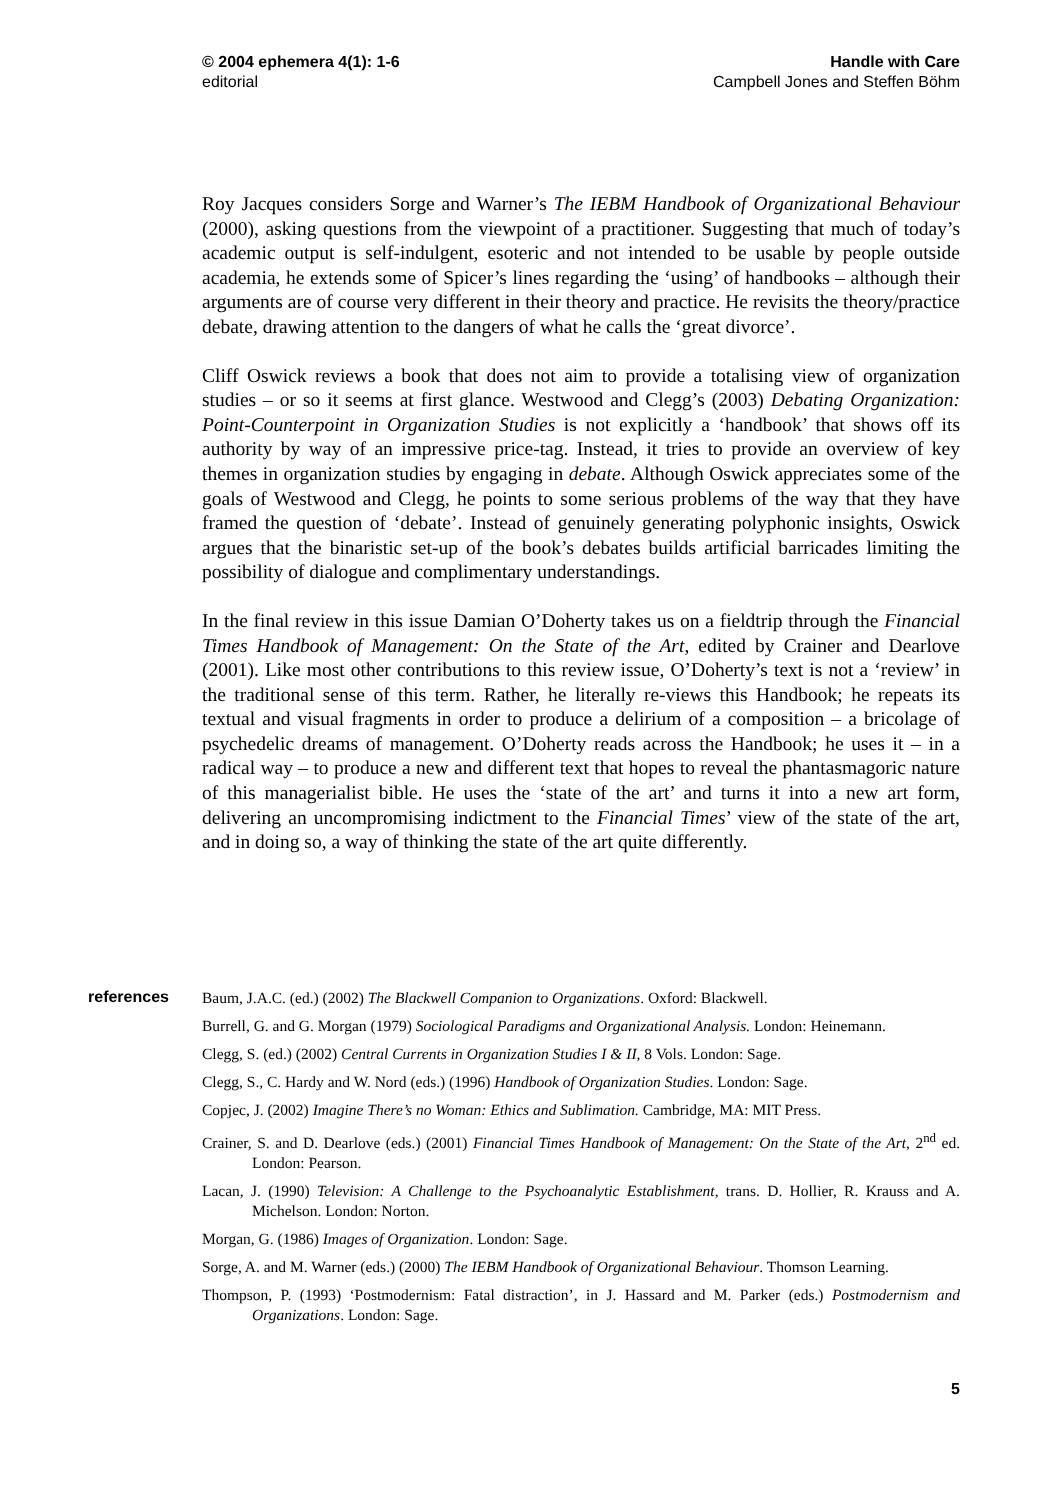© 2004 ephemera 4(1): 1-6
editorial
Handle with Care
Campbell Jones and Steffen Böhm
Roy Jacques considers Sorge and Warner’s The IEBM Handbook of Organizational Behaviour (2000), asking questions from the viewpoint of a practitioner. Suggesting that much of today’s academic output is self-indulgent, esoteric and not intended to be usable by people outside academia, he extends some of Spicer’s lines regarding the ‘using’ of handbooks – although their arguments are of course very different in their theory and practice. He revisits the theory/practice debate, drawing attention to the dangers of what he calls the ‘great divorce’.
Cliff Oswick reviews a book that does not aim to provide a totalising view of organization studies – or so it seems at first glance. Westwood and Clegg’s (2003) Debating Organization: Point-Counterpoint in Organization Studies is not explicitly a ‘handbook’ that shows off its authority by way of an impressive price-tag. Instead, it tries to provide an overview of key themes in organization studies by engaging in debate. Although Oswick appreciates some of the goals of Westwood and Clegg, he points to some serious problems of the way that they have framed the question of ‘debate’. Instead of genuinely generating polyphonic insights, Oswick argues that the binaristic set-up of the book’s debates builds artificial barricades limiting the possibility of dialogue and complimentary understandings.
In the final review in this issue Damian O’Doherty takes us on a fieldtrip through the Financial Times Handbook of Management: On the State of the Art, edited by Crainer and Dearlove (2001). Like most other contributions to this review issue, O’Doherty’s text is not a ‘review’ in the traditional sense of this term. Rather, he literally re-views this Handbook; he repeats its textual and visual fragments in order to produce a delirium of a composition – a bricolage of psychedelic dreams of management. O’Doherty reads across the Handbook; he uses it – in a radical way – to produce a new and different text that hopes to reveal the phantasmagoric nature of this managerialist bible. He uses the ‘state of the art’ and turns it into a new art form, delivering an uncompromising indictment to the Financial Times’ view of the state of the art, and in doing so, a way of thinking the state of the art quite differently.
references
Baum, J.A.C. (ed.) (2002) The Blackwell Companion to Organizations. Oxford: Blackwell.
Burrell, G. and G. Morgan (1979) Sociological Paradigms and Organizational Analysis. London: Heinemann.
Clegg, S. (ed.) (2002) Central Currents in Organization Studies I & II, 8 Vols. London: Sage.
Clegg, S., C. Hardy and W. Nord (eds.) (1996) Handbook of Organization Studies. London: Sage.
Copjec, J. (2002) Imagine There’s no Woman: Ethics and Sublimation. Cambridge, MA: MIT Press.
Crainer, S. and D. Dearlove (eds.) (2001) Financial Times Handbook of Management: On the State of the Art, 2<sup>nd</sup> ed. London: Pearson.
Lacan, J. (1990) Television: A Challenge to the Psychoanalytic Establishment, trans. D. Hollier, R. Krauss and A. Michelson. London: Norton.
Morgan, G. (1986) Images of Organization. London: Sage.
Sorge, A. and M. Warner (eds.) (2000) The IEBM Handbook of Organizational Behaviour. Thomson Learning.
Thompson, P. (1993) ‘Postmodernism: Fatal distraction’, in J. Hassard and M. Parker (eds.) Postmodernism and Organizations. London: Sage.
5